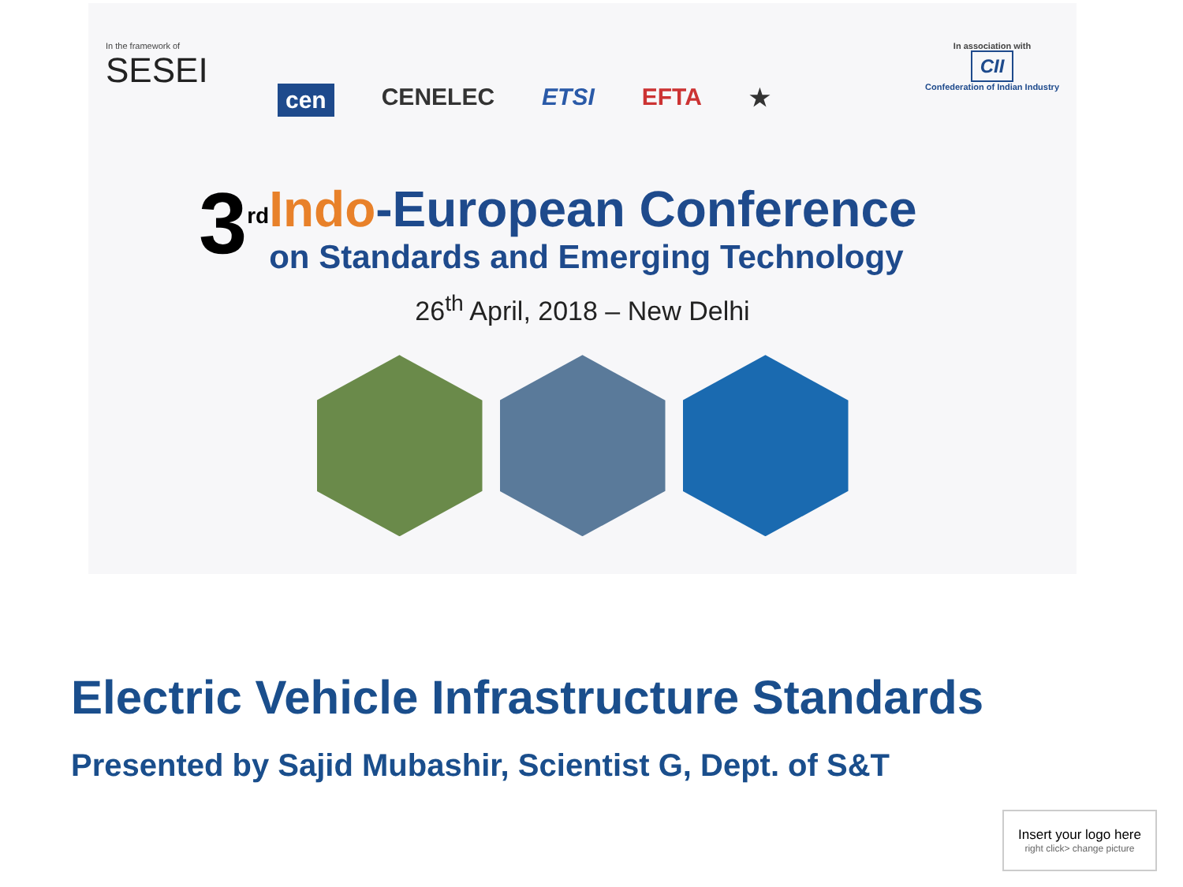In the framework of
SESEI
In association with
CII
Confederation of Indian Industry
cen CENELEC ETSI EFTA ★
3<sup>rd</sup>
Indo-European Conference
on Standards and Emerging Technology
26<sup>th</sup> April, 2018 – New Delhi
Electric Vehicle Infrastructure Standards
Presented by Sajid Mubashir, Scientist G, Dept. of S&T
Insert your logo here
right click> change picture